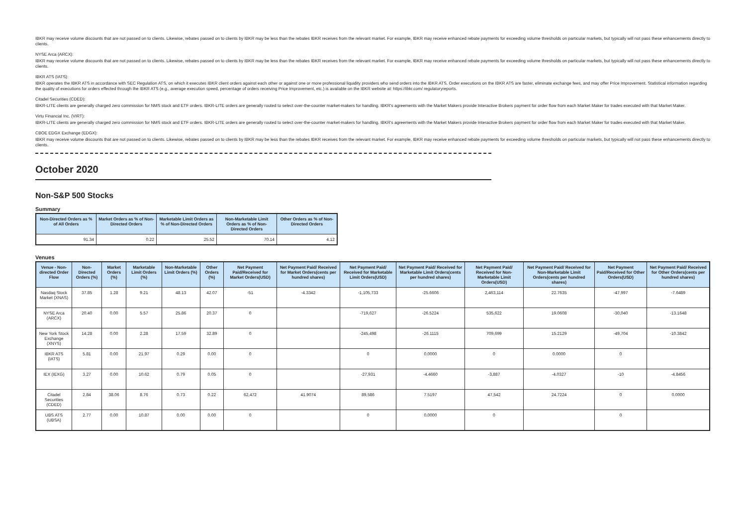IBKR may receive volume discounts that are not passed on to clients. Likewise, rebates passed on to clients by IBKR may be less than the rebates IBKR receives from the relevant market. For example, IBKR may receive enhanced rebate payments for exceeding volume thresholds on particular markets, but typically will not pass these enhancements directly to clients.
NYSE Arca (ARCX):
IBKR may receive volume discounts that are not passed on to clients. Likewise, rebates passed on to clients by IBKR may be less than the rebates IBKR receives from the relevant market. For example, IBKR may receive enhanced rebate payments for exceeding volume thresholds on particular markets, but typically will not pass these enhancements directly to clients.
IBKR ATS (IATS):
IBKR operates the IBKR ATS in accordance with SEC Regulation ATS, on which it executes IBKR client orders against each other or against one or more professional liquidity providers who send orders into the IBKR ATS. Order executions on the IBKR ATS are faster, eliminate exchange fees, and may offer Price Improvement. Statistical information regarding the quality of executions for orders effected through the IBKR ATS (e.g., average execution speed, percentage of orders receiving Price Improvement, etc.) is available on the IBKR website at: https://ibkr.com/ regulatoryreports.
Citadel Securities (CDED):
IBKR-LITE clients are generally charged zero commission for NMS stock and ETF orders. IBKR-LITE orders are generally routed to select over-the-counter market-makers for handling. IBKR's agreements with the Market Makers provide Interactive Brokers payment for order flow from each Market Maker for trades executed with that Market Maker.
Virtu Financial Inc. (VIRT):
IBKR-LITE clients are generally charged zero commission for NMS stock and ETF orders. IBKR-LITE orders are generally routed to select over-the-counter market-makers for handling. IBKR's agreements with the Market Makers provide Interactive Brokers payment for order flow from each Market Maker for trades executed with that Market Maker.
CBOE EDGX Exchange (EDGX):
IBKR may receive volume discounts that are not passed on to clients. Likewise, rebates passed on to clients by IBKR may be less than the rebates IBKR receives from the relevant market. For example, IBKR may receive enhanced rebate payments for exceeding volume thresholds on particular markets, but typically will not pass these enhancements directly to clients.
October 2020
Non-S&P 500 Stocks
Summary
| Non-Directed Orders as % of All Orders | Market Orders as % of Non-Directed Orders | Marketable Limit Orders as % of Non-Directed Orders | Non-Marketable Limit Orders as % of Non-Directed Orders | Other Orders as % of Non-Directed Orders |
| --- | --- | --- | --- | --- |
| 91.34 | 0.22 | 25.52 | 70.14 | 4.12 |
Venues
| Venue - Non-directed Order Flow | Non-Directed Orders (%) | Market Orders (%) | Marketable Limit Orders (%) | Non-Marketable Limit Orders (%) | Other Orders (%) | Net Payment Paid/Received for Market Orders(USD) | Net Payment Paid/ Received for Market Orders(cents per hundred shares) | Net Payment Paid/ Received for Marketable Limit Orders(USD) | Net Payment Paid/ Received for Marketable Limit Orders(cents per hundred shares) | Net Payment Paid/ Received for Non-Marketable Limit Orders(USD) | Net Payment Paid/ Received for Non-Marketable Limit Orders(cents per hundred shares) | Net Payment Paid/Received for Other Orders(USD) | Net Payment Paid/ Received for Other Orders(cents per hundred shares) |
| --- | --- | --- | --- | --- | --- | --- | --- | --- | --- | --- | --- | --- | --- |
| Nasdaq Stock Market (XNAS) | 37.85 | 1.28 | 9.21 | 48.13 | 42.07 | -51 | -4.3342 | -1,105,733 | -25.6606 | 2,463,114 | 22.7635 | -47,997 | -7.6489 |
| NYSE Arca (ARCX) | 20.40 | 0.00 | 5.57 | 25.86 | 20.37 | 0 | | -719,627 | -26.5224 | 535,622 | 19.0608 | -30,040 | -13.1648 |
| New York Stock Exchange (XNYS) | 14.28 | 0.00 | 2.28 | 17.59 | 32.89 | 0 | | -245,498 | -26.1115 | 709,699 | 15.2129 | -49,704 | -10.3842 |
| IBKR ATS (IATS) | 5.81 | 0.00 | 21.97 | 0.29 | 0.00 | 0 | | 0 | 0.0000 | 0 | 0.0000 | 0 | |
| IEX (IEXG) | 3.27 | 0.00 | 10.62 | 0.79 | 0.05 | 0 | | -27,931 | -4.4660 | -3,887 | -4.0327 | -10 | -4.8456 |
| Citadel Securities (CDED) | 2.84 | 38.06 | 8.76 | 0.73 | 0.22 | 62,472 | 41.9074 | 89,586 | 7.5197 | 47,542 | 24.7224 | 0 | 0.0000 |
| UBS ATS (UBSA) | 2.77 | 0.00 | 10.87 | 0.00 | 0.00 | 0 | | 0 | 0.0000 | 0 | | 0 | |